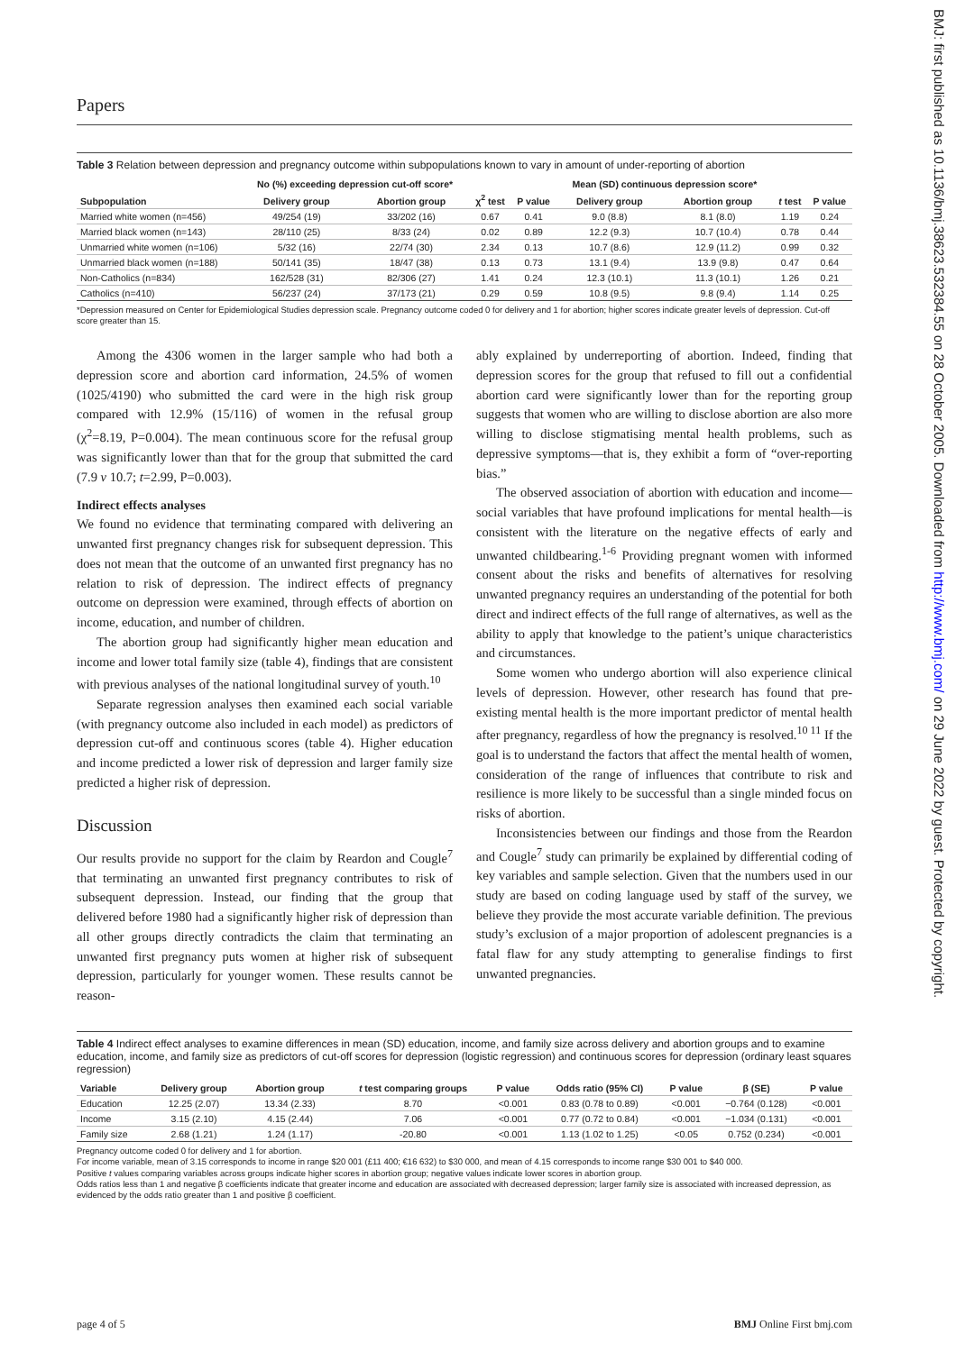BMJ: first published as 10.1136/bmj.38623.532384.55 on 28 October 2005. Downloaded from http://www.bmj.com/ on 29 June 2022 by guest. Protected by copyright.
Papers
Table 3 Relation between depression and pregnancy outcome within subpopulations known to vary in amount of under-reporting of abortion
| | No (%) exceeding depression cut-off score* | | | | Mean (SD) continuous depression score* | | | |
| --- | --- | --- | --- | --- | --- | --- | --- | --- |
| Subpopulation | Delivery group | Abortion group | χ<sup>2</sup> test | P value | Delivery group | Abortion group | t test | P value |
| Married white women (n=456) | 49/254 (19) | 33/202 (16) | 0.67 | 0.41 | 9.0 (8.8) | 8.1 (8.0) | 1.19 | 0.24 |
| Married black women (n=143) | 28/110 (25) | 8/33 (24) | 0.02 | 0.89 | 12.2 (9.3) | 10.7 (10.4) | 0.78 | 0.44 |
| Unmarried white women (n=106) | 5/32 (16) | 22/74 (30) | 2.34 | 0.13 | 10.7 (8.6) | 12.9 (11.2) | 0.99 | 0.32 |
| Unmarried black women (n=188) | 50/141 (35) | 18/47 (38) | 0.13 | 0.73 | 13.1 (9.4) | 13.9 (9.8) | 0.47 | 0.64 |
| Non-Catholics (n=834) | 162/528 (31) | 82/306 (27) | 1.41 | 0.24 | 12.3 (10.1) | 11.3 (10.1) | 1.26 | 0.21 |
| Catholics (n=410) | 56/237 (24) | 37/173 (21) | 0.29 | 0.59 | 10.8 (9.5) | 9.8 (9.4) | 1.14 | 0.25 |
*Depression measured on Center for Epidemiological Studies depression scale. Pregnancy outcome coded 0 for delivery and 1 for abortion; higher scores indicate greater levels of depression. Cut-off score greater than 15.
Among the 4306 women in the larger sample who had both a depression score and abortion card information, 24.5% of women (1025/4190) who submitted the card were in the high risk group compared with 12.9% (15/116) of women in the refusal group (χ<sup>2</sup>=8.19, P=0.004). The mean continuous score for the refusal group was significantly lower than that for the group that submitted the card (7.9 v 10.7; t=2.99, P=0.003).
Indirect effects analyses
We found no evidence that terminating compared with delivering an unwanted first pregnancy changes risk for subsequent depression. This does not mean that the outcome of an unwanted first pregnancy has no relation to risk of depression. The indirect effects of pregnancy outcome on depression were examined, through effects of abortion on income, education, and number of children.
The abortion group had significantly higher mean education and income and lower total family size (table 4), findings that are consistent with previous analyses of the national longitudinal survey of youth.<sup>10</sup>
Separate regression analyses then examined each social variable (with pregnancy outcome also included in each model) as predictors of depression cut-off and continuous scores (table 4). Higher education and income predicted a lower risk of depression and larger family size predicted a higher risk of depression.
Discussion
Our results provide no support for the claim by Reardon and Cougle<sup>7</sup> that terminating an unwanted first pregnancy contributes to risk of subsequent depression. Instead, our finding that the group that delivered before 1980 had a significantly higher risk of depression than all other groups directly contradicts the claim that terminating an unwanted first pregnancy puts women at higher risk of subsequent depression, particularly for younger women. These results cannot be reason-
ably explained by underreporting of abortion. Indeed, finding that depression scores for the group that refused to fill out a confidential abortion card were significantly lower than for the reporting group suggests that women who are willing to disclose abortion are also more willing to disclose stigmatising mental health problems, such as depressive symptoms—that is, they exhibit a form of “over-reporting bias.”
The observed association of abortion with education and income—social variables that have profound implications for mental health—is consistent with the literature on the negative effects of early and unwanted childbearing.<sup>1-6</sup> Providing pregnant women with informed consent about the risks and benefits of alternatives for resolving unwanted pregnancy requires an understanding of the potential for both direct and indirect effects of the full range of alternatives, as well as the ability to apply that knowledge to the patient’s unique characteristics and circumstances.
Some women who undergo abortion will also experience clinical levels of depression. However, other research has found that pre-existing mental health is the more important predictor of mental health after pregnancy, regardless of how the pregnancy is resolved.<sup>10 11</sup> If the goal is to understand the factors that affect the mental health of women, consideration of the range of influences that contribute to risk and resilience is more likely to be successful than a single minded focus on risks of abortion.
Inconsistencies between our findings and those from the Reardon and Cougle<sup>7</sup> study can primarily be explained by differential coding of key variables and sample selection. Given that the numbers used in our study are based on coding language used by staff of the survey, we believe they provide the most accurate variable definition. The previous study’s exclusion of a major proportion of adolescent pregnancies is a fatal flaw for any study attempting to generalise findings to first unwanted pregnancies.
Table 4 Indirect effect analyses to examine differences in mean (SD) education, income, and family size across delivery and abortion groups and to examine education, income, and family size as predictors of cut-off scores for depression (logistic regression) and continuous scores for depression (ordinary least squares regression)
| Variable | Delivery group | Abortion group | t test comparing groups | P value | Odds ratio (95% CI) | P value | β (SE) | P value |
| --- | --- | --- | --- | --- | --- | --- | --- | --- |
| Education | 12.25 (2.07) | 13.34 (2.33) | 8.70 | <0.001 | 0.83 (0.78 to 0.89) | <0.001 | −0.764 (0.128) | <0.001 |
| Income | 3.15 (2.10) | 4.15 (2.44) | 7.06 | <0.001 | 0.77 (0.72 to 0.84) | <0.001 | −1.034 (0.131) | <0.001 |
| Family size | 2.68 (1.21) | 1.24 (1.17) | -20.80 | <0.001 | 1.13 (1.02 to 1.25) | <0.05 | 0.752 (0.234) | <0.001 |
Pregnancy outcome coded 0 for delivery and 1 for abortion.
For income variable, mean of 3.15 corresponds to income in range $20 001 (£11 400; €16 632) to $30 000, and mean of 4.15 corresponds to income range $30 001 to $40 000.
Positive t values comparing variables across groups indicate higher scores in abortion group; negative values indicate lower scores in abortion group.
Odds ratios less than 1 and negative β coefficients indicate that greater income and education are associated with decreased depression; larger family size is associated with increased depression, as evidenced by the odds ratio greater than 1 and positive β coefficient.
page 4 of 5 BMJ Online First bmj.com